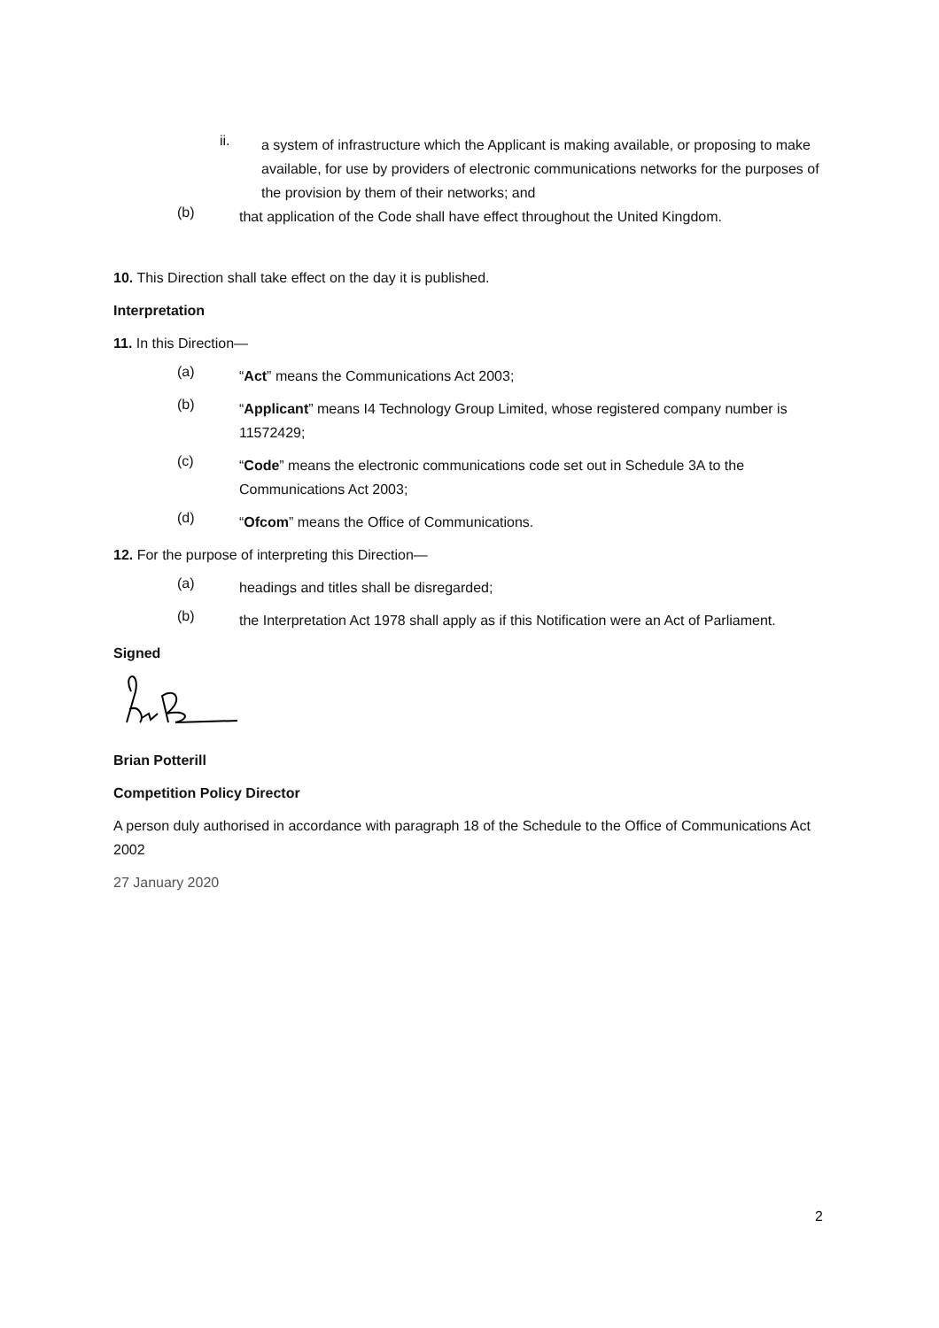ii.
a system of infrastructure which the Applicant is making available, or proposing to make available, for use by providers of electronic communications networks for the purposes of the provision by them of their networks; and
(b)
that application of the Code shall have effect throughout the United Kingdom.
10. This Direction shall take effect on the day it is published.
Interpretation
11. In this Direction—
(a)
“Act” means the Communications Act 2003;
(b)
“Applicant” means I4 Technology Group Limited, whose registered company number is 11572429;
(c)
“Code” means the electronic communications code set out in Schedule 3A to the Communications Act 2003;
(d)
“Ofcom” means the Office of Communications.
12. For the purpose of interpreting this Direction—
(a)
headings and titles shall be disregarded;
(b)
the Interpretation Act 1978 shall apply as if this Notification were an Act of Parliament.
Signed
Brian Potterill
Competition Policy Director
A person duly authorised in accordance with paragraph 18 of the Schedule to the Office of Communications Act 2002
27 January 2020
2